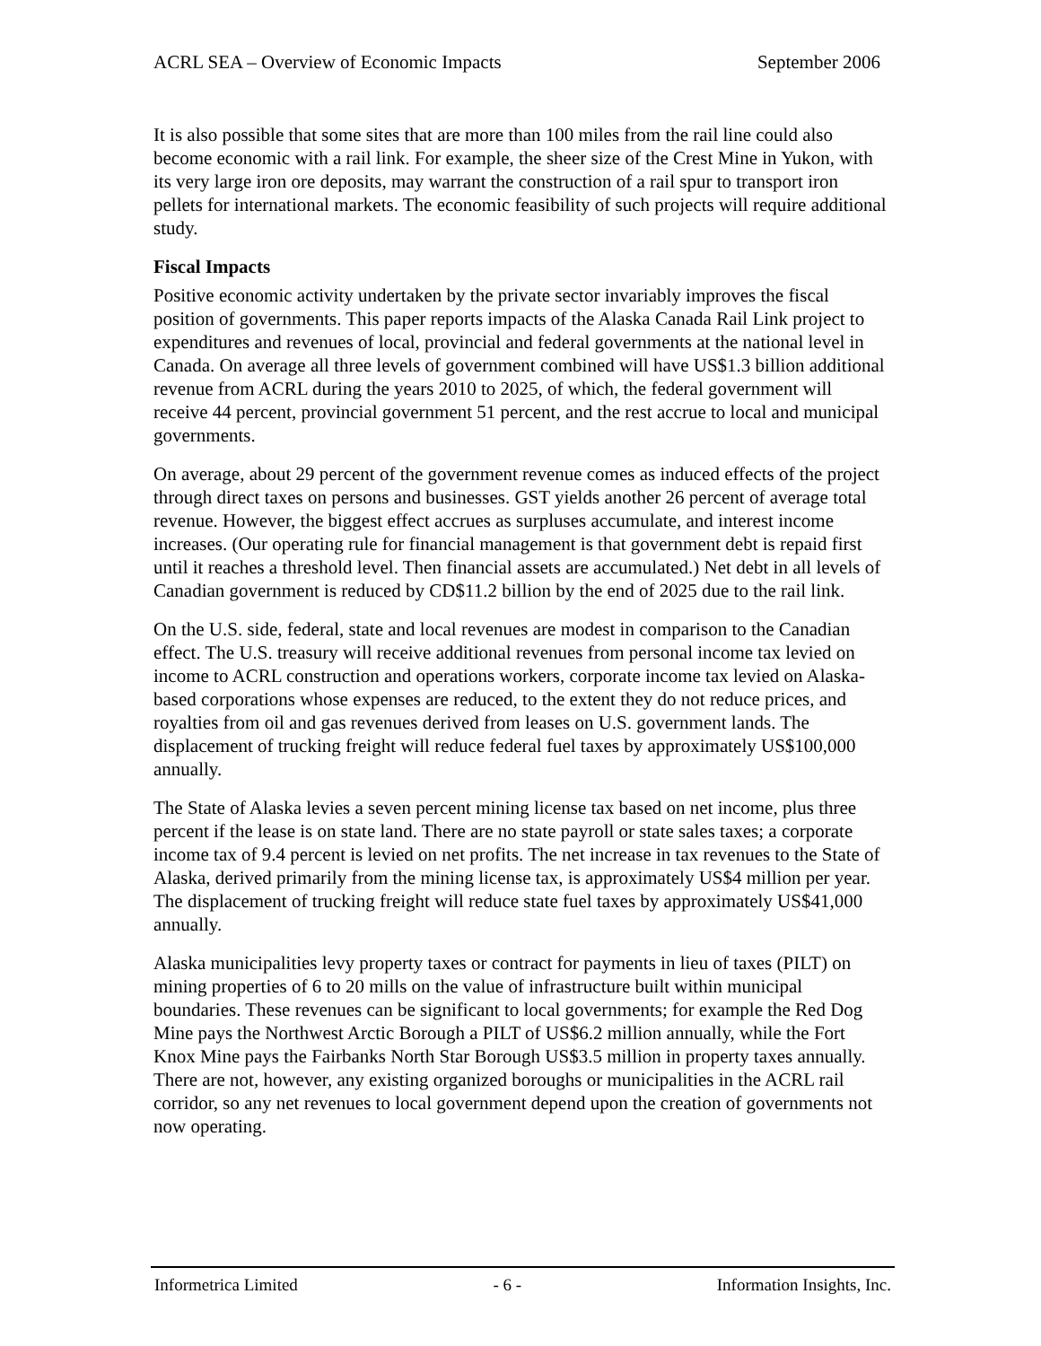ACRL SEA – Overview of Economic Impacts September 2006
It is also possible that some sites that are more than 100 miles from the rail line could also become economic with a rail link. For example, the sheer size of the Crest Mine in Yukon, with its very large iron ore deposits, may warrant the construction of a rail spur to transport iron pellets for international markets. The economic feasibility of such projects will require additional study.
Fiscal Impacts
Positive economic activity undertaken by the private sector invariably improves the fiscal position of governments. This paper reports impacts of the Alaska Canada Rail Link project to expenditures and revenues of local, provincial and federal governments at the national level in Canada. On average all three levels of government combined will have US$1.3 billion additional revenue from ACRL during the years 2010 to 2025, of which, the federal government will receive 44 percent, provincial government 51 percent, and the rest accrue to local and municipal governments.
On average, about 29 percent of the government revenue comes as induced effects of the project through direct taxes on persons and businesses. GST yields another 26 percent of average total revenue. However, the biggest effect accrues as surpluses accumulate, and interest income increases. (Our operating rule for financial management is that government debt is repaid first until it reaches a threshold level. Then financial assets are accumulated.) Net debt in all levels of Canadian government is reduced by CD$11.2 billion by the end of 2025 due to the rail link.
On the U.S. side, federal, state and local revenues are modest in comparison to the Canadian effect. The U.S. treasury will receive additional revenues from personal income tax levied on income to ACRL construction and operations workers, corporate income tax levied on Alaska-based corporations whose expenses are reduced, to the extent they do not reduce prices, and royalties from oil and gas revenues derived from leases on U.S. government lands. The displacement of trucking freight will reduce federal fuel taxes by approximately US$100,000 annually.
The State of Alaska levies a seven percent mining license tax based on net income, plus three percent if the lease is on state land. There are no state payroll or state sales taxes; a corporate income tax of 9.4 percent is levied on net profits. The net increase in tax revenues to the State of Alaska, derived primarily from the mining license tax, is approximately US$4 million per year. The displacement of trucking freight will reduce state fuel taxes by approximately US$41,000 annually.
Alaska municipalities levy property taxes or contract for payments in lieu of taxes (PILT) on mining properties of 6 to 20 mills on the value of infrastructure built within municipal boundaries. These revenues can be significant to local governments; for example the Red Dog Mine pays the Northwest Arctic Borough a PILT of US$6.2 million annually, while the Fort Knox Mine pays the Fairbanks North Star Borough US$3.5 million in property taxes annually. There are not, however, any existing organized boroughs or municipalities in the ACRL rail corridor, so any net revenues to local government depend upon the creation of governments not now operating.
Informetrica Limited - 6 - Information Insights, Inc.